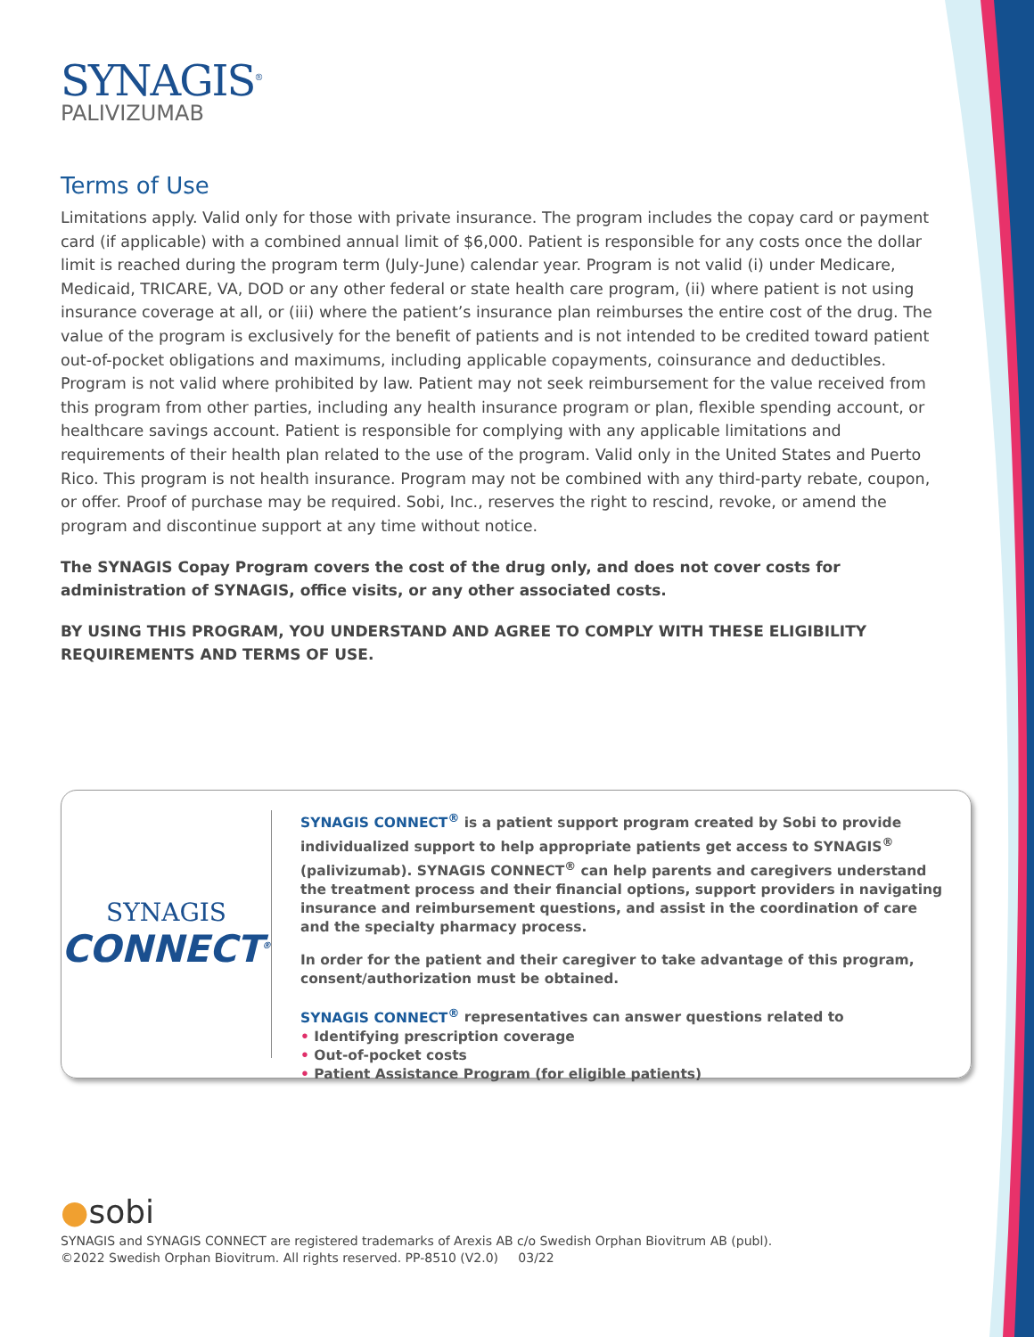SYNAGIS<sup>®</sup>
PALIVIZUMAB
Terms of Use
Limitations apply. Valid only for those with private insurance. The program includes the copay card or payment card (if applicable) with a combined annual limit of $6,000. Patient is responsible for any costs once the dollar limit is reached during the program term (July-June) calendar year. Program is not valid (i) under Medicare, Medicaid, TRICARE, VA, DOD or any other federal or state health care program, (ii) where patient is not using insurance coverage at all, or (iii) where the patient’s insurance plan reimburses the entire cost of the drug. The value of the program is exclusively for the benefit of patients and is not intended to be credited toward patient out-of-pocket obligations and maximums, including applicable copayments, coinsurance and deductibles. Program is not valid where prohibited by law. Patient may not seek reimbursement for the value received from this program from other parties, including any health insurance program or plan, flexible spending account, or healthcare savings account. Patient is responsible for complying with any applicable limitations and requirements of their health plan related to the use of the program. Valid only in the United States and Puerto Rico. This program is not health insurance. Program may not be combined with any third-party rebate, coupon, or offer. Proof of purchase may be required. Sobi, Inc., reserves the right to rescind, revoke, or amend the program and discontinue support at any time without notice.
The SYNAGIS Copay Program covers the cost of the drug only, and does not cover costs for administration of SYNAGIS, office visits, or any other associated costs.
BY USING THIS PROGRAM, YOU UNDERSTAND AND AGREE TO COMPLY WITH THESE ELIGIBILITY REQUIREMENTS AND TERMS OF USE.
SYNAGIS
CONNECT<sup>®</sup>
SYNAGIS CONNECT<sup>®</sup> is a patient support program created by Sobi to provide individualized support to help appropriate patients get access to SYNAGIS<sup>®</sup> (palivizumab). SYNAGIS CONNECT<sup>®</sup> can help parents and caregivers understand the treatment process and their financial options, support providers in navigating insurance and reimbursement questions, and assist in the coordination of care and the specialty pharmacy process.
In order for the patient and their caregiver to take advantage of this program, consent/authorization must be obtained.
SYNAGIS CONNECT<sup>®</sup> representatives can answer questions related to
• Identifying prescription coverage
• Out-of-pocket costs
• Patient Assistance Program (for eligible patients)
●sobi
SYNAGIS and SYNAGIS CONNECT are registered trademarks of Arexis AB c/o Swedish Orphan Biovitrum AB (publ).
©2022 Swedish Orphan Biovitrum. All rights reserved. PP-8510 (V2.0) 03/22